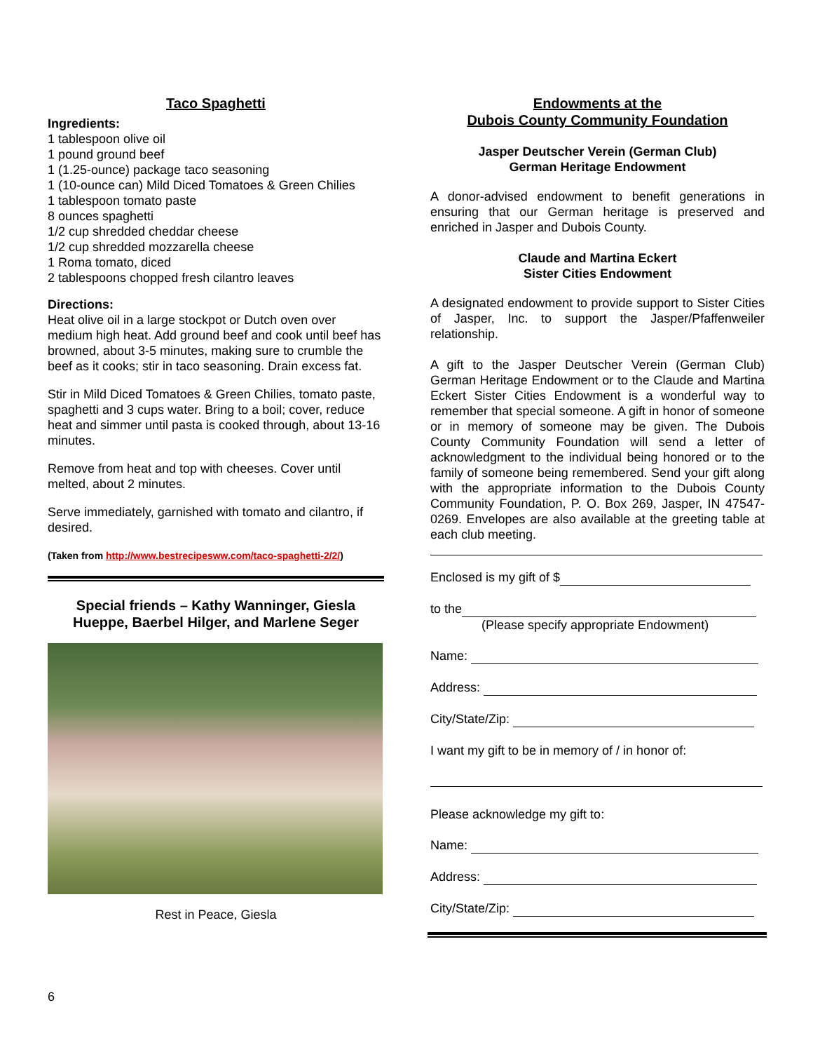Taco Spaghetti
Ingredients:
1 tablespoon olive oil
1 pound ground beef
1 (1.25-ounce) package taco seasoning
1 (10-ounce can) Mild Diced Tomatoes & Green Chilies
1 tablespoon tomato paste
8 ounces spaghetti
1/2 cup shredded cheddar cheese
1/2 cup shredded mozzarella cheese
1 Roma tomato, diced
2 tablespoons chopped fresh cilantro leaves
Directions:
Heat olive oil in a large stockpot or Dutch oven over medium high heat. Add ground beef and cook until beef has browned, about 3-5 minutes, making sure to crumble the beef as it cooks; stir in taco seasoning. Drain excess fat.
Stir in Mild Diced Tomatoes & Green Chilies, tomato paste, spaghetti and 3 cups water. Bring to a boil; cover, reduce heat and simmer until pasta is cooked through, about 13-16 minutes.
Remove from heat and top with cheeses. Cover until melted, about 2 minutes.
Serve immediately, garnished with tomato and cilantro, if desired.
(Taken from http://www.bestrecipesww.com/taco-spaghetti-2/2/)
Special friends – Kathy Wanninger, Giesla Hueppe, Baerbel Hilger, and Marlene Seger
Rest in Peace, Giesla
Endowments at the
Dubois County Community Foundation
Jasper Deutscher Verein (German Club)
German Heritage Endowment
A donor-advised endowment to benefit generations in ensuring that our German heritage is preserved and enriched in Jasper and Dubois County.
Claude and Martina Eckert
Sister Cities Endowment
A designated endowment to provide support to Sister Cities of Jasper, Inc. to support the Jasper/Pfaffenweiler relationship.
A gift to the Jasper Deutscher Verein (German Club) German Heritage Endowment or to the Claude and Martina Eckert Sister Cities Endowment is a wonderful way to remember that special someone. A gift in honor of someone or in memory of someone may be given. The Dubois County Community Foundation will send a letter of acknowledgment to the individual being honored or to the family of someone being remembered. Send your gift along with the appropriate information to the Dubois County Community Foundation, P. O. Box 269, Jasper, IN 47547-0269. Envelopes are also available at the greeting table at each club meeting.
Enclosed is my gift of $
to the
(Please specify appropriate Endowment)
Name:
Address:
City/State/Zip:
I want my gift to be in memory of / in honor of:
Please acknowledge my gift to:
Name:
Address:
City/State/Zip:
6